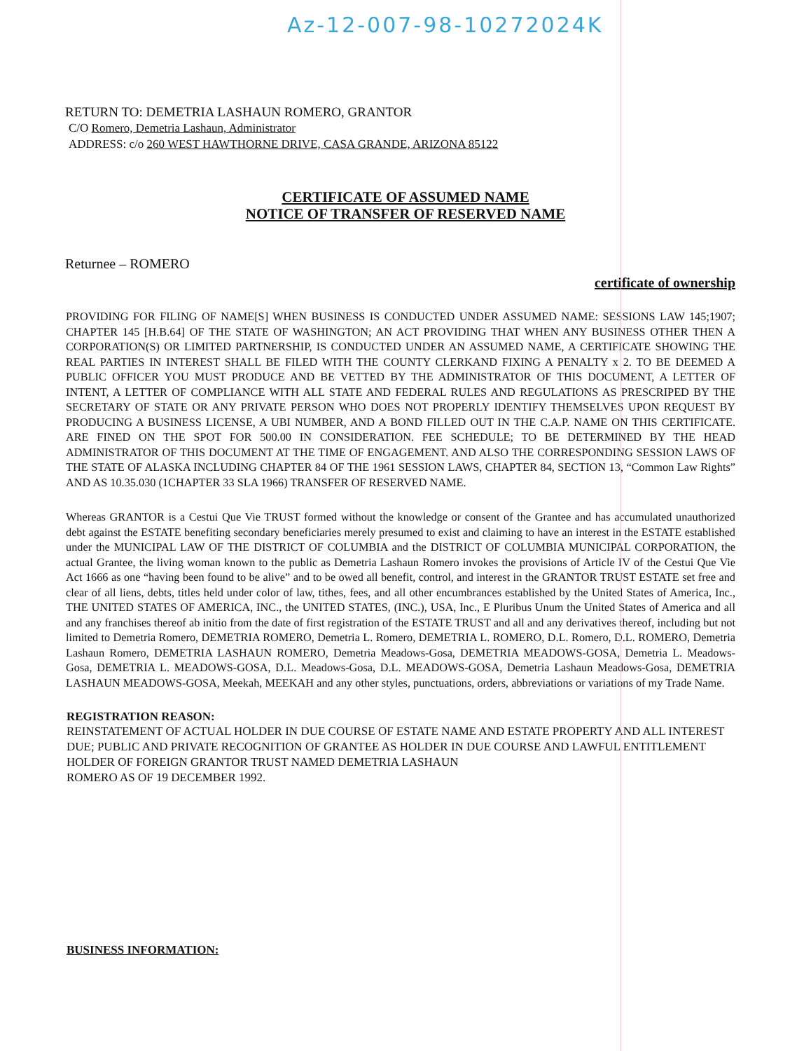Az-12-007-98-10272024K
RETURN TO: DEMETRIA LASHAUN ROMERO, GRANTOR
C/O Romero, Demetria Lashaun, Administrator
ADDRESS: c/o 260 WEST HAWTHORNE DRIVE, CASA GRANDE, ARIZONA 85122
CERTIFICATE OF ASSUMED NAME
NOTICE OF TRANSFER OF RESERVED NAME
Returnee – ROMERO
certificate of ownership
PROVIDING FOR FILING OF NAME[S] WHEN BUSINESS IS CONDUCTED UNDER ASSUMED NAME: SESSIONS LAW 145;1907; CHAPTER 145 [H.B.64] OF THE STATE OF WASHINGTON; AN ACT PROVIDING THAT WHEN ANY BUSINESS OTHER THEN A CORPORATION(S) OR LIMITED PARTNERSHIP, IS CONDUCTED UNDER AN ASSUMED NAME, A CERTIFICATE SHOWING THE REAL PARTIES IN INTEREST SHALL BE FILED WITH THE COUNTY CLERKAND FIXING A PENALTY x 2. TO BE DEEMED A PUBLIC OFFICER YOU MUST PRODUCE AND BE VETTED BY THE ADMINISTRATOR OF THIS DOCUMENT, A LETTER OF INTENT, A LETTER OF COMPLIANCE WITH ALL STATE AND FEDERAL RULES AND REGULATIONS AS PRESCRIPED BY THE SECRETARY OF STATE OR ANY PRIVATE PERSON WHO DOES NOT PROPERLY IDENTIFY THEMSELVES UPON REQUEST BY PRODUCING A BUSINESS LICENSE, A UBI NUMBER, AND A BOND FILLED OUT IN THE C.A.P. NAME ON THIS CERTIFICATE. ARE FINED ON THE SPOT FOR 500.00 IN CONSIDERATION. FEE SCHEDULE; TO BE DETERMINED BY THE HEAD ADMINISTRATOR OF THIS DOCUMENT AT THE TIME OF ENGAGEMENT. AND ALSO THE CORRESPONDING SESSION LAWS OF THE STATE OF ALASKA INCLUDING CHAPTER 84 OF THE 1961 SESSION LAWS, CHAPTER 84, SECTION 13, “Common Law Rights” AND AS 10.35.030 (1CHAPTER 33 SLA 1966) TRANSFER OF RESERVED NAME.
Whereas GRANTOR is a Cestui Que Vie TRUST formed without the knowledge or consent of the Grantee and has accumulated unauthorized debt against the ESTATE benefiting secondary beneficiaries merely presumed to exist and claiming to have an interest in the ESTATE established under the MUNICIPAL LAW OF THE DISTRICT OF COLUMBIA and the DISTRICT OF COLUMBIA MUNICIPAL CORPORATION, the actual Grantee, the living woman known to the public as Demetria Lashaun Romero invokes the provisions of Article IV of the Cestui Que Vie Act 1666 as one “having been found to be alive” and to be owed all benefit, control, and interest in the GRANTOR TRUST ESTATE set free and clear of all liens, debts, titles held under color of law, tithes, fees, and all other encumbrances established by the United States of America, Inc., THE UNITED STATES OF AMERICA, INC., the UNITED STATES, (INC.), USA, Inc., E Pluribus Unum the United States of America and all and any franchises thereof ab initio from the date of first registration of the ESTATE TRUST and all and any derivatives thereof, including but not limited to Demetria Romero, DEMETRIA ROMERO, Demetria L. Romero, DEMETRIA L. ROMERO, D.L. Romero, D.L. ROMERO, Demetria Lashaun Romero, DEMETRIA LASHAUN ROMERO, Demetria Meadows-Gosa, DEMETRIA MEADOWS-GOSA, Demetria L. Meadows-Gosa, DEMETRIA L. MEADOWS-GOSA, D.L. Meadows-Gosa, D.L. MEADOWS-GOSA, Demetria Lashaun Meadows-Gosa, DEMETRIA LASHAUN MEADOWS-GOSA, Meekah, MEEKAH and any other styles, punctuations, orders, abbreviations or variations of my Trade Name.
REGISTRATION REASON:
REINSTATEMENT OF ACTUAL HOLDER IN DUE COURSE OF ESTATE NAME AND ESTATE PROPERTY AND ALL INTEREST DUE; PUBLIC AND PRIVATE RECOGNITION OF GRANTEE AS HOLDER IN DUE COURSE AND LAWFUL ENTITLEMENT HOLDER OF FOREIGN GRANTOR TRUST NAMED DEMETRIA LASHAUN
ROMERO AS OF 19 DECEMBER 1992.
BUSINESS INFORMATION: